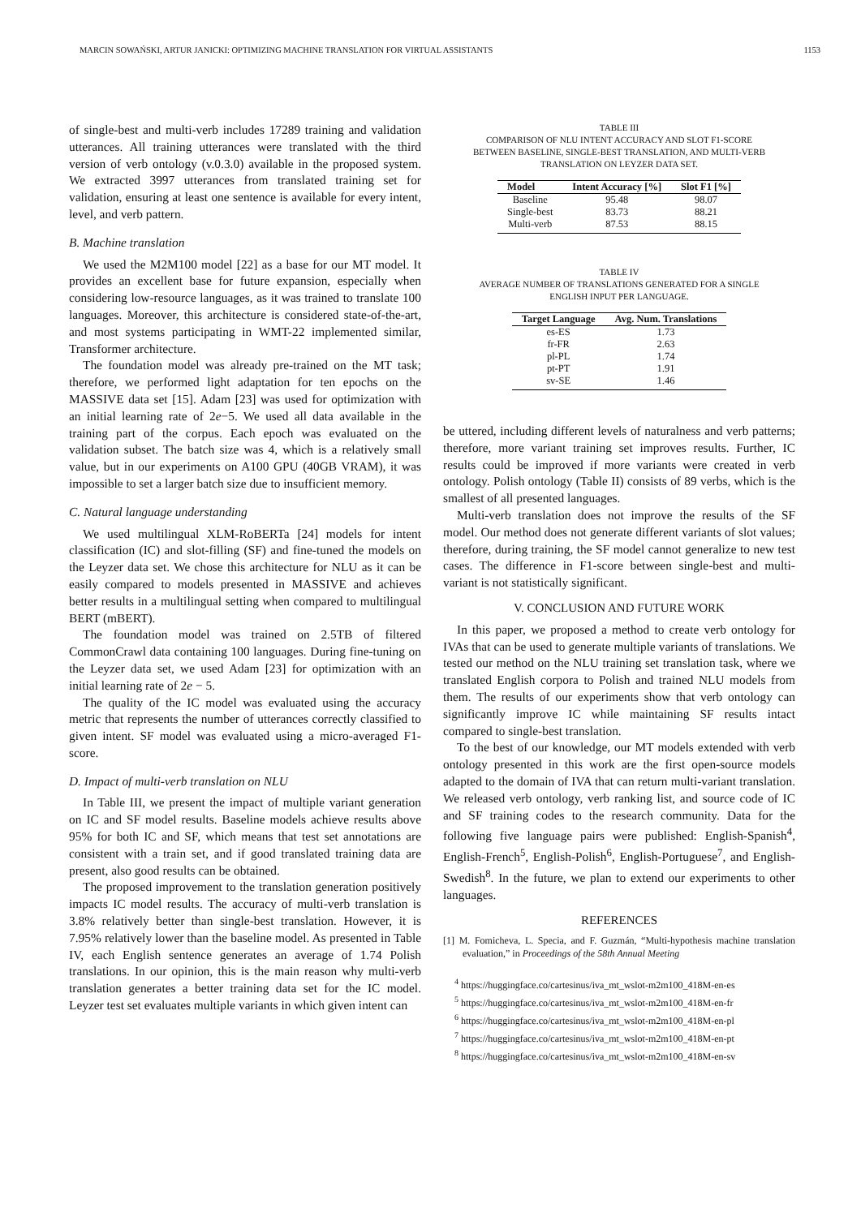MARCIN SOWAŃSKI, ARTUR JANICKI: OPTIMIZING MACHINE TRANSLATION FOR VIRTUAL ASSISTANTS 1153
of single-best and multi-verb includes 17289 training and validation utterances. All training utterances were translated with the third version of verb ontology (v.0.3.0) available in the proposed system. We extracted 3997 utterances from translated training set for validation, ensuring at least one sentence is available for every intent, level, and verb pattern.
B. Machine translation
We used the M2M100 model [22] as a base for our MT model. It provides an excellent base for future expansion, especially when considering low-resource languages, as it was trained to translate 100 languages. Moreover, this architecture is considered state-of-the-art, and most systems participating in WMT-22 implemented similar, Transformer architecture.
The foundation model was already pre-trained on the MT task; therefore, we performed light adaptation for ten epochs on the MASSIVE data set [15]. Adam [23] was used for optimization with an initial learning rate of 2e−5. We used all data available in the training part of the corpus. Each epoch was evaluated on the validation subset. The batch size was 4, which is a relatively small value, but in our experiments on A100 GPU (40GB VRAM), it was impossible to set a larger batch size due to insufficient memory.
C. Natural language understanding
We used multilingual XLM-RoBERTa [24] models for intent classification (IC) and slot-filling (SF) and fine-tuned the models on the Leyzer data set. We chose this architecture for NLU as it can be easily compared to models presented in MASSIVE and achieves better results in a multilingual setting when compared to multilingual BERT (mBERT).
The foundation model was trained on 2.5TB of filtered CommonCrawl data containing 100 languages. During fine-tuning on the Leyzer data set, we used Adam [23] for optimization with an initial learning rate of 2e − 5.
The quality of the IC model was evaluated using the accuracy metric that represents the number of utterances correctly classified to given intent. SF model was evaluated using a micro-averaged F1-score.
D. Impact of multi-verb translation on NLU
In Table III, we present the impact of multiple variant generation on IC and SF model results. Baseline models achieve results above 95% for both IC and SF, which means that test set annotations are consistent with a train set, and if good translated training data are present, also good results can be obtained.
The proposed improvement to the translation generation positively impacts IC model results. The accuracy of multi-verb translation is 3.8% relatively better than single-best translation. However, it is 7.95% relatively lower than the baseline model. As presented in Table IV, each English sentence generates an average of 1.74 Polish translations. In our opinion, this is the main reason why multi-verb translation generates a better training data set for the IC model. Leyzer test set evaluates multiple variants in which given intent can
TABLE III
COMPARISON OF NLU INTENT ACCURACY AND SLOT F1-SCORE
BETWEEN BASELINE, SINGLE-BEST TRANSLATION, AND MULTI-VERB
TRANSLATION ON LEYZER DATA SET.
| Model | Intent Accuracy [%] | Slot F1 [%] |
| --- | --- | --- |
| Baseline | 95.48 | 98.07 |
| Single-best | 83.73 | 88.21 |
| Multi-verb | 87.53 | 88.15 |
TABLE IV
AVERAGE NUMBER OF TRANSLATIONS GENERATED FOR A SINGLE
ENGLISH INPUT PER LANGUAGE.
| Target Language | Avg. Num. Translations |
| --- | --- |
| es-ES | 1.73 |
| fr-FR | 2.63 |
| pl-PL | 1.74 |
| pt-PT | 1.91 |
| sv-SE | 1.46 |
be uttered, including different levels of naturalness and verb patterns; therefore, more variant training set improves results. Further, IC results could be improved if more variants were created in verb ontology. Polish ontology (Table II) consists of 89 verbs, which is the smallest of all presented languages.
Multi-verb translation does not improve the results of the SF model. Our method does not generate different variants of slot values; therefore, during training, the SF model cannot generalize to new test cases. The difference in F1-score between single-best and multi-variant is not statistically significant.
V. CONCLUSION AND FUTURE WORK
In this paper, we proposed a method to create verb ontology for IVAs that can be used to generate multiple variants of translations. We tested our method on the NLU training set translation task, where we translated English corpora to Polish and trained NLU models from them. The results of our experiments show that verb ontology can significantly improve IC while maintaining SF results intact compared to single-best translation.
To the best of our knowledge, our MT models extended with verb ontology presented in this work are the first open-source models adapted to the domain of IVA that can return multi-variant translation. We released verb ontology, verb ranking list, and source code of IC and SF training codes to the research community. Data for the following five language pairs were published: English-Spanish<sup>4</sup>, English-French<sup>5</sup>, English-Polish<sup>6</sup>, English-Portuguese<sup>7</sup>, and English-Swedish<sup>8</sup>. In the future, we plan to extend our experiments to other languages.
REFERENCES
[1] M. Fomicheva, L. Specia, and F. Guzmán, “Multi-hypothesis machine translation evaluation,” in Proceedings of the 58th Annual Meeting
<sup>4</sup> https://huggingface.co/cartesinus/iva_mt_wslot-m2m100_418M-en-es
<sup>5</sup> https://huggingface.co/cartesinus/iva_mt_wslot-m2m100_418M-en-fr
<sup>6</sup> https://huggingface.co/cartesinus/iva_mt_wslot-m2m100_418M-en-pl
<sup>7</sup> https://huggingface.co/cartesinus/iva_mt_wslot-m2m100_418M-en-pt
<sup>8</sup> https://huggingface.co/cartesinus/iva_mt_wslot-m2m100_418M-en-sv